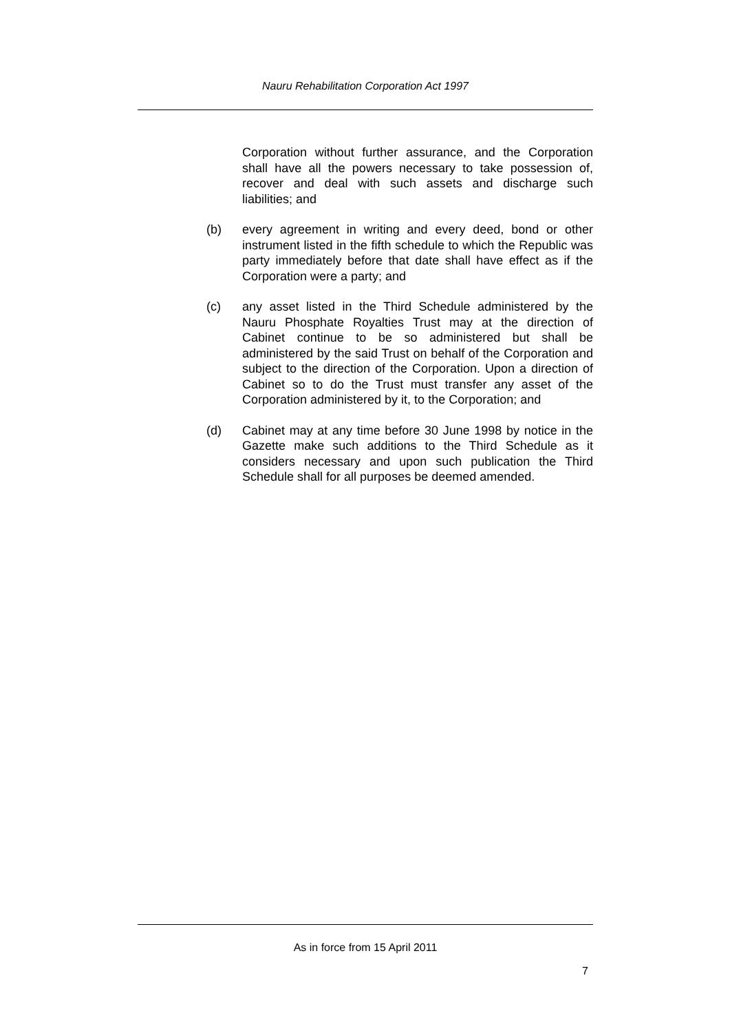Nauru Rehabilitation Corporation Act 1997
Corporation without further assurance, and the Corporation shall have all the powers necessary to take possession of, recover and deal with such assets and discharge such liabilities; and
(b) every agreement in writing and every deed, bond or other instrument listed in the fifth schedule to which the Republic was party immediately before that date shall have effect as if the Corporation were a party; and
(c) any asset listed in the Third Schedule administered by the Nauru Phosphate Royalties Trust may at the direction of Cabinet continue to be so administered but shall be administered by the said Trust on behalf of the Corporation and subject to the direction of the Corporation. Upon a direction of Cabinet so to do the Trust must transfer any asset of the Corporation administered by it, to the Corporation; and
(d) Cabinet may at any time before 30 June 1998 by notice in the Gazette make such additions to the Third Schedule as it considers necessary and upon such publication the Third Schedule shall for all purposes be deemed amended.
As in force from 15 April 2011
7